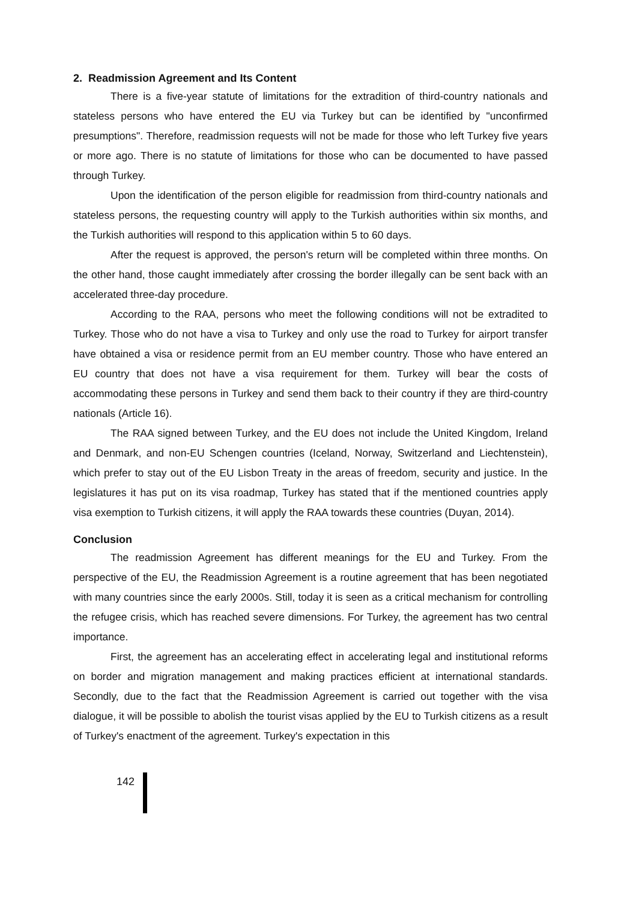2. Readmission Agreement and Its Content
There is a five-year statute of limitations for the extradition of third-country nationals and stateless persons who have entered the EU via Turkey but can be identified by "unconfirmed presumptions". Therefore, readmission requests will not be made for those who left Turkey five years or more ago. There is no statute of limitations for those who can be documented to have passed through Turkey.
Upon the identification of the person eligible for readmission from third-country nationals and stateless persons, the requesting country will apply to the Turkish authorities within six months, and the Turkish authorities will respond to this application within 5 to 60 days.
After the request is approved, the person's return will be completed within three months. On the other hand, those caught immediately after crossing the border illegally can be sent back with an accelerated three-day procedure.
According to the RAA, persons who meet the following conditions will not be extradited to Turkey. Those who do not have a visa to Turkey and only use the road to Turkey for airport transfer have obtained a visa or residence permit from an EU member country. Those who have entered an EU country that does not have a visa requirement for them. Turkey will bear the costs of accommodating these persons in Turkey and send them back to their country if they are third-country nationals (Article 16).
The RAA signed between Turkey, and the EU does not include the United Kingdom, Ireland and Denmark, and non-EU Schengen countries (Iceland, Norway, Switzerland and Liechtenstein), which prefer to stay out of the EU Lisbon Treaty in the areas of freedom, security and justice. In the legislatures it has put on its visa roadmap, Turkey has stated that if the mentioned countries apply visa exemption to Turkish citizens, it will apply the RAA towards these countries (Duyan, 2014).
Conclusion
The readmission Agreement has different meanings for the EU and Turkey. From the perspective of the EU, the Readmission Agreement is a routine agreement that has been negotiated with many countries since the early 2000s. Still, today it is seen as a critical mechanism for controlling the refugee crisis, which has reached severe dimensions. For Turkey, the agreement has two central importance.
First, the agreement has an accelerating effect in accelerating legal and institutional reforms on border and migration management and making practices efficient at international standards. Secondly, due to the fact that the Readmission Agreement is carried out together with the visa dialogue, it will be possible to abolish the tourist visas applied by the EU to Turkish citizens as a result of Turkey's enactment of the agreement. Turkey's expectation in this
142